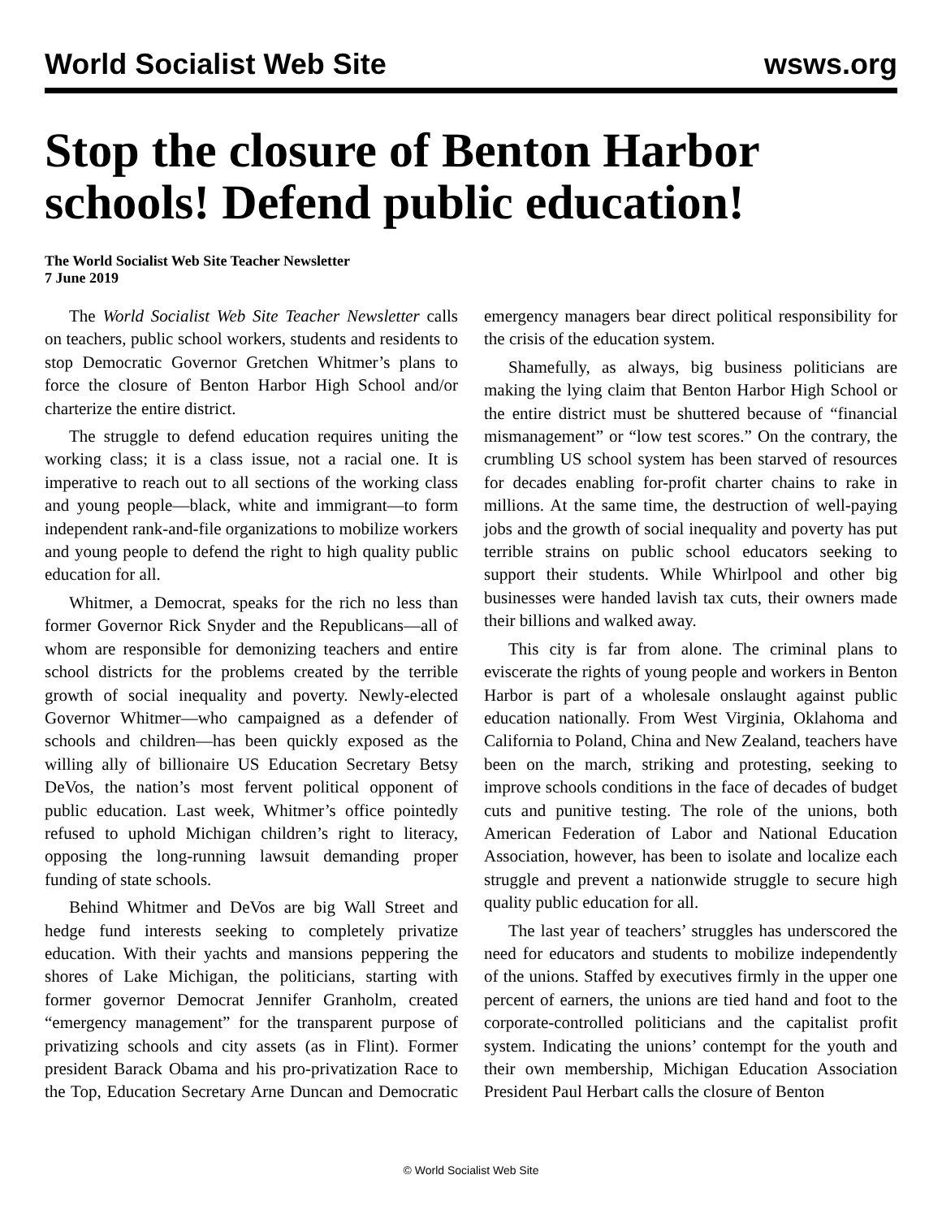World Socialist Web Site wsws.org
Stop the closure of Benton Harbor schools! Defend public education!
The World Socialist Web Site Teacher Newsletter
7 June 2019
The World Socialist Web Site Teacher Newsletter calls on teachers, public school workers, students and residents to stop Democratic Governor Gretchen Whitmer’s plans to force the closure of Benton Harbor High School and/or charterize the entire district.
The struggle to defend education requires uniting the working class; it is a class issue, not a racial one. It is imperative to reach out to all sections of the working class and young people—black, white and immigrant—to form independent rank-and-file organizations to mobilize workers and young people to defend the right to high quality public education for all.
Whitmer, a Democrat, speaks for the rich no less than former Governor Rick Snyder and the Republicans—all of whom are responsible for demonizing teachers and entire school districts for the problems created by the terrible growth of social inequality and poverty. Newly-elected Governor Whitmer—who campaigned as a defender of schools and children—has been quickly exposed as the willing ally of billionaire US Education Secretary Betsy DeVos, the nation’s most fervent political opponent of public education. Last week, Whitmer’s office pointedly refused to uphold Michigan children’s right to literacy, opposing the long-running lawsuit demanding proper funding of state schools.
Behind Whitmer and DeVos are big Wall Street and hedge fund interests seeking to completely privatize education. With their yachts and mansions peppering the shores of Lake Michigan, the politicians, starting with former governor Democrat Jennifer Granholm, created “emergency management” for the transparent purpose of privatizing schools and city assets (as in Flint). Former president Barack Obama and his pro-privatization Race to the Top, Education Secretary Arne Duncan and Democratic emergency managers bear direct political responsibility for the crisis of the education system.
Shamefully, as always, big business politicians are making the lying claim that Benton Harbor High School or the entire district must be shuttered because of “financial mismanagement” or “low test scores.” On the contrary, the crumbling US school system has been starved of resources for decades enabling for-profit charter chains to rake in millions. At the same time, the destruction of well-paying jobs and the growth of social inequality and poverty has put terrible strains on public school educators seeking to support their students. While Whirlpool and other big businesses were handed lavish tax cuts, their owners made their billions and walked away.
This city is far from alone. The criminal plans to eviscerate the rights of young people and workers in Benton Harbor is part of a wholesale onslaught against public education nationally. From West Virginia, Oklahoma and California to Poland, China and New Zealand, teachers have been on the march, striking and protesting, seeking to improve schools conditions in the face of decades of budget cuts and punitive testing. The role of the unions, both American Federation of Labor and National Education Association, however, has been to isolate and localize each struggle and prevent a nationwide struggle to secure high quality public education for all.
The last year of teachers’ struggles has underscored the need for educators and students to mobilize independently of the unions. Staffed by executives firmly in the upper one percent of earners, the unions are tied hand and foot to the corporate-controlled politicians and the capitalist profit system. Indicating the unions’ contempt for the youth and their own membership, Michigan Education Association President Paul Herbart calls the closure of Benton
© World Socialist Web Site